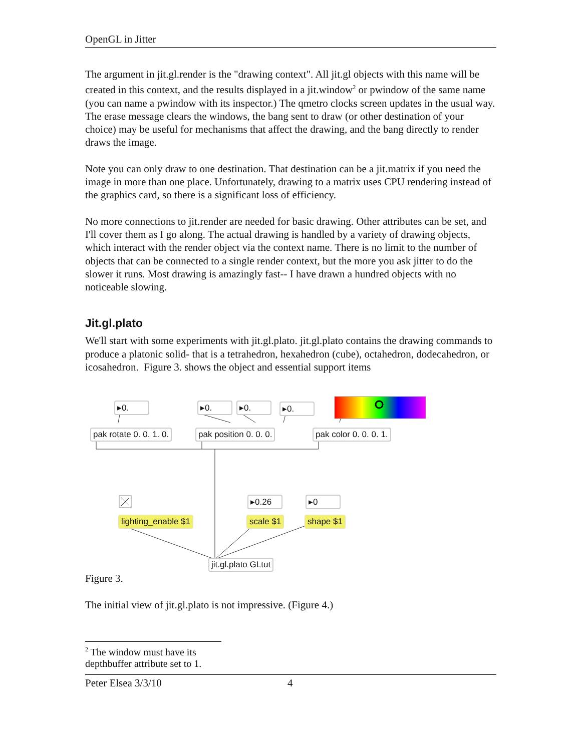OpenGL in Jitter
The argument in jit.gl.render is the "drawing context". All jit.gl objects with this name will be created in this context, and the results displayed in a jit.window<sup>2</sup> or pwindow of the same name (you can name a pwindow with its inspector.) The qmetro clocks screen updates in the usual way. The erase message clears the windows, the bang sent to draw (or other destination of your choice) may be useful for mechanisms that affect the drawing, and the bang directly to render draws the image.
Note you can only draw to one destination. That destination can be a jit.matrix if you need the image in more than one place. Unfortunately, drawing to a matrix uses CPU rendering instead of the graphics card, so there is a significant loss of efficiency.
No more connections to jit.render are needed for basic drawing. Other attributes can be set, and I'll cover them as I go along. The actual drawing is handled by a variety of drawing objects, which interact with the render object via the context name. There is no limit to the number of objects that can be connected to a single render context, but the more you ask jitter to do the slower it runs. Most drawing is amazingly fast-- I have drawn a hundred objects with no noticeable slowing.
Jit.gl.plato
We'll start with some experiments with jit.gl.plato. jit.gl.plato contains the drawing commands to produce a platonic solid- that is a tetrahedron, hexahedron (cube), octahedron, dodecahedron, or icosahedron. Figure 3. shows the object and essential support items
▸0. ▸0. ▸0. ▸0.
pak rotate 0. 0. 1. 0. pak position 0. 0. 0. pak color 0. 0. 0. 1.
▸0.26 ▸0
lighting_enable $1 scale $1 shape $1
jit.gl.plato GLtut
Figure 3.
The initial view of jit.gl.plato is not impressive. (Figure 4.)
<sup>2</sup> The window must have its depthbuffer attribute set to 1.
Peter Elsea 3/3/10 4